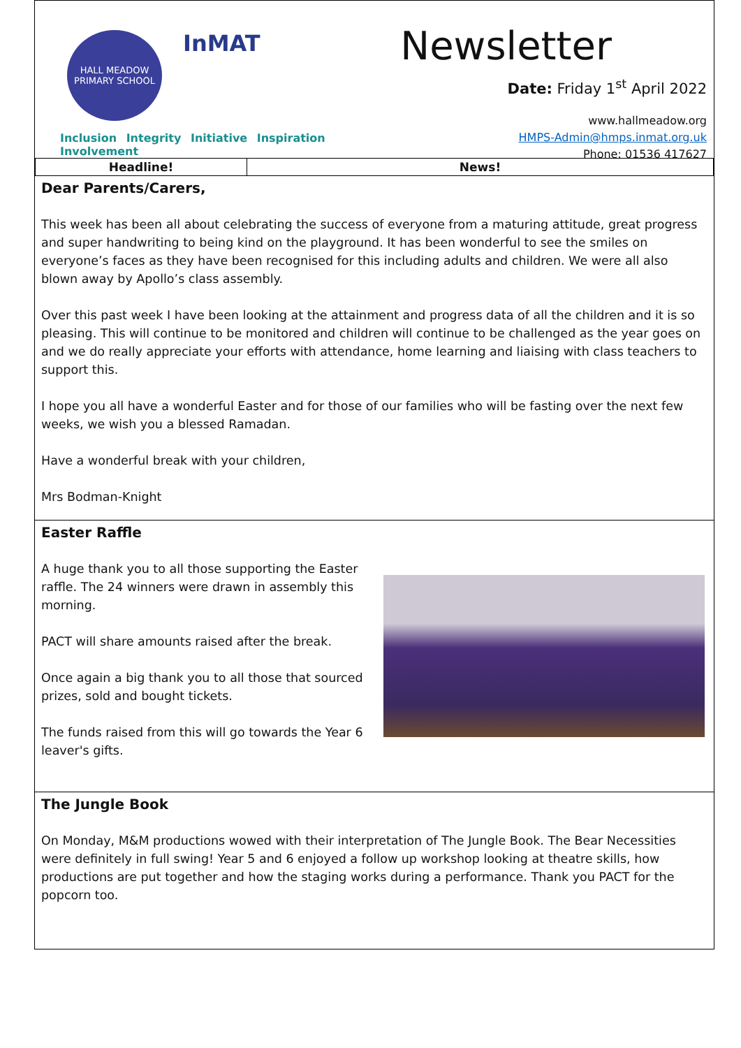HALL MEADOW
PRIMARY SCHOOL
InMAT
Inclusion Integrity Initiative Inspiration Involvement
Newsletter
Date: Friday 1<sup>st</sup> April 2022
www.hallmeadow.org
HMPS-Admin@hmps.inmat.org.uk
Phone: 01536 417627
| Headline! | News! |
| --- | --- |
Dear Parents/Carers,
This week has been all about celebrating the success of everyone from a maturing attitude, great progress and super handwriting to being kind on the playground. It has been wonderful to see the smiles on everyone’s faces as they have been recognised for this including adults and children. We were all also blown away by Apollo’s class assembly.
Over this past week I have been looking at the attainment and progress data of all the children and it is so pleasing. This will continue to be monitored and children will continue to be challenged as the year goes on and we do really appreciate your efforts with attendance, home learning and liaising with class teachers to support this.
I hope you all have a wonderful Easter and for those of our families who will be fasting over the next few weeks, we wish you a blessed Ramadan.
Have a wonderful break with your children,
Mrs Bodman-Knight
Easter Raffle
A huge thank you to all those supporting the Easter raffle. The 24 winners were drawn in assembly this morning.
PACT will share amounts raised after the break.
Once again a big thank you to all those that sourced prizes, sold and bought tickets.
The funds raised from this will go towards the Year 6 leaver's gifts.
The Jungle Book
On Monday, M&M productions wowed with their interpretation of The Jungle Book. The Bear Necessities were definitely in full swing! Year 5 and 6 enjoyed a follow up workshop looking at theatre skills, how productions are put together and how the staging works during a performance. Thank you PACT for the popcorn too.